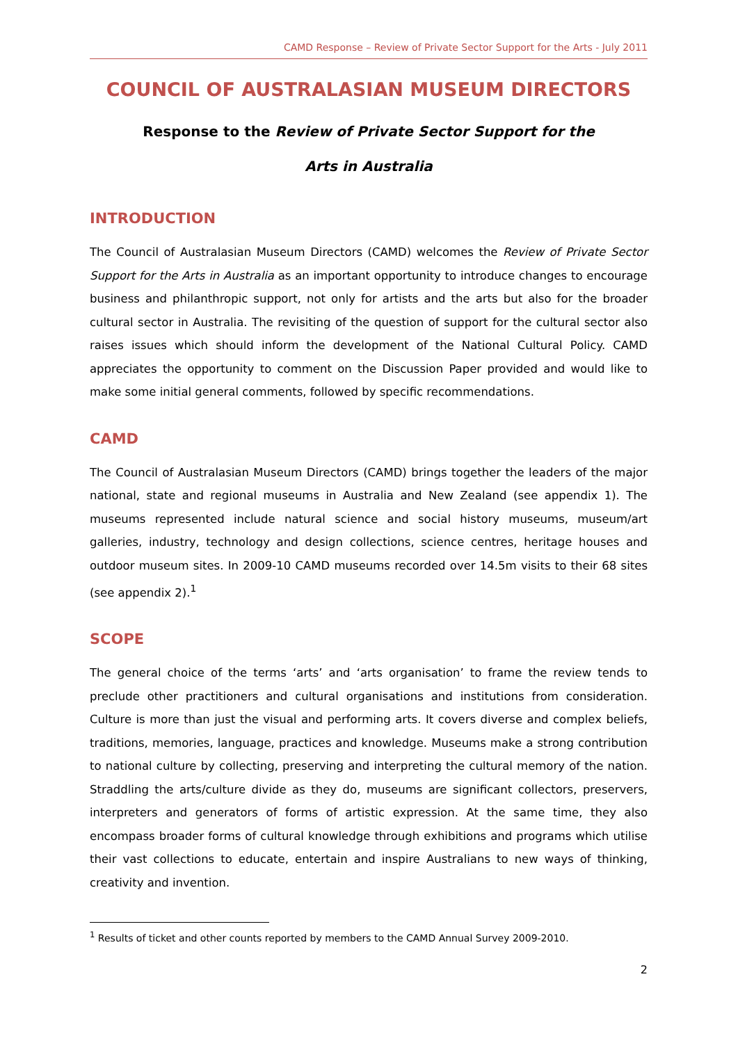CAMD Response – Review of Private Sector Support for the Arts - July 2011
COUNCIL OF AUSTRALASIAN MUSEUM DIRECTORS
Response to the Review of Private Sector Support for the
Arts in Australia
INTRODUCTION
The Council of Australasian Museum Directors (CAMD) welcomes the Review of Private Sector Support for the Arts in Australia as an important opportunity to introduce changes to encourage business and philanthropic support, not only for artists and the arts but also for the broader cultural sector in Australia. The revisiting of the question of support for the cultural sector also raises issues which should inform the development of the National Cultural Policy. CAMD appreciates the opportunity to comment on the Discussion Paper provided and would like to make some initial general comments, followed by specific recommendations.
CAMD
The Council of Australasian Museum Directors (CAMD) brings together the leaders of the major national, state and regional museums in Australia and New Zealand (see appendix 1). The museums represented include natural science and social history museums, museum/art galleries, industry, technology and design collections, science centres, heritage houses and outdoor museum sites. In 2009-10 CAMD museums recorded over 14.5m visits to their 68 sites (see appendix 2).<sup>1</sup>
SCOPE
The general choice of the terms ‘arts’ and ‘arts organisation’ to frame the review tends to preclude other practitioners and cultural organisations and institutions from consideration. Culture is more than just the visual and performing arts. It covers diverse and complex beliefs, traditions, memories, language, practices and knowledge. Museums make a strong contribution to national culture by collecting, preserving and interpreting the cultural memory of the nation. Straddling the arts/culture divide as they do, museums are significant collectors, preservers, interpreters and generators of forms of artistic expression. At the same time, they also encompass broader forms of cultural knowledge through exhibitions and programs which utilise their vast collections to educate, entertain and inspire Australians to new ways of thinking, creativity and invention.
<sup>1</sup> Results of ticket and other counts reported by members to the CAMD Annual Survey 2009-2010.
2